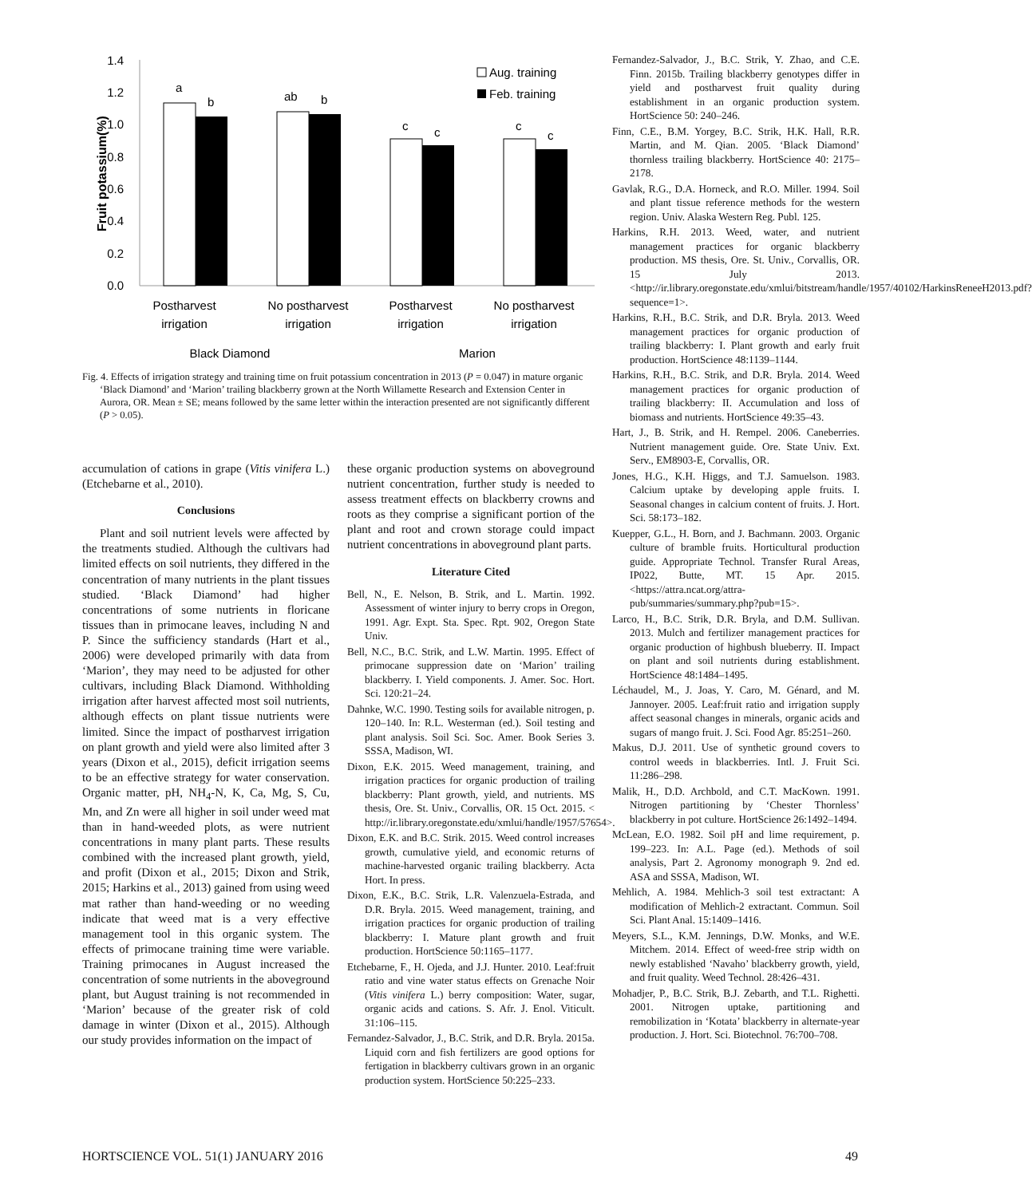Fruit potassium(%)
1.4
1.2
1.0
0.8
0.6
0.4
0.2
0.0
a
b
ab
b
c
c
c
c
Aug. training
Feb. training
Postharvest
irrigation
No postharvest
irrigation
Postharvest
irrigation
No postharvest
irrigation
Black Diamond
Marion
Fig. 4. Effects of irrigation strategy and training time on fruit potassium concentration in 2013 (P = 0.047) in mature organic ‘Black Diamond’ and ‘Marion’ trailing blackberry grown at the North Willamette Research and Extension Center in Aurora, OR. Mean ± SE; means followed by the same letter within the interaction presented are not significantly different (P > 0.05).
accumulation of cations in grape (Vitis vinifera L.) (Etchebarne et al., 2010).
Conclusions
Plant and soil nutrient levels were affected by the treatments studied. Although the cultivars had limited effects on soil nutrients, they differed in the concentration of many nutrients in the plant tissues studied. ‘Black Diamond’ had higher concentrations of some nutrients in floricane tissues than in primocane leaves, including N and P. Since the sufficiency standards (Hart et al., 2006) were developed primarily with data from ‘Marion’, they may need to be adjusted for other cultivars, including Black Diamond. Withholding irrigation after harvest affected most soil nutrients, although effects on plant tissue nutrients were limited. Since the impact of postharvest irrigation on plant growth and yield were also limited after 3 years (Dixon et al., 2015), deficit irrigation seems to be an effective strategy for water conservation. Organic matter, pH, NH<sub>4</sub>-N, K, Ca, Mg, S, Cu, Mn, and Zn were all higher in soil under weed mat than in hand-weeded plots, as were nutrient concentrations in many plant parts. These results combined with the increased plant growth, yield, and profit (Dixon et al., 2015; Dixon and Strik, 2015; Harkins et al., 2013) gained from using weed mat rather than hand-weeding or no weeding indicate that weed mat is a very effective management tool in this organic system. The effects of primocane training time were variable. Training primocanes in August increased the concentration of some nutrients in the aboveground plant, but August training is not recommended in ‘Marion’ because of the greater risk of cold damage in winter (Dixon et al., 2015). Although our study provides information on the impact of
these organic production systems on aboveground nutrient concentration, further study is needed to assess treatment effects on blackberry crowns and roots as they comprise a significant portion of the plant and root and crown storage could impact nutrient concentrations in aboveground plant parts.
Literature Cited
Bell, N., E. Nelson, B. Strik, and L. Martin. 1992. Assessment of winter injury to berry crops in Oregon, 1991. Agr. Expt. Sta. Spec. Rpt. 902, Oregon State Univ.
Bell, N.C., B.C. Strik, and L.W. Martin. 1995. Effect of primocane suppression date on ‘Marion’ trailing blackberry. I. Yield components. J. Amer. Soc. Hort. Sci. 120:21–24.
Dahnke, W.C. 1990. Testing soils for available nitrogen, p. 120–140. In: R.L. Westerman (ed.). Soil testing and plant analysis. Soil Sci. Soc. Amer. Book Series 3. SSSA, Madison, WI.
Dixon, E.K. 2015. Weed management, training, and irrigation practices for organic production of trailing blackberry: Plant growth, yield, and nutrients. MS thesis, Ore. St. Univ., Corvallis, OR. 15 Oct. 2015. < http://ir.library.oregonstate.edu/xmlui/handle/1957/57654>.
Dixon, E.K. and B.C. Strik. 2015. Weed control increases growth, cumulative yield, and economic returns of machine-harvested organic trailing blackberry. Acta Hort. In press.
Dixon, E.K., B.C. Strik, L.R. Valenzuela-Estrada, and D.R. Bryla. 2015. Weed management, training, and irrigation practices for organic production of trailing blackberry: I. Mature plant growth and fruit production. HortScience 50:1165–1177.
Etchebarne, F., H. Ojeda, and J.J. Hunter. 2010. Leaf:fruit ratio and vine water status effects on Grenache Noir (Vitis vinifera L.) berry composition: Water, sugar, organic acids and cations. S. Afr. J. Enol. Viticult. 31:106–115.
Fernandez-Salvador, J., B.C. Strik, and D.R. Bryla. 2015a. Liquid corn and fish fertilizers are good options for fertigation in blackberry cultivars grown in an organic production system. HortScience 50:225–233.
Fernandez-Salvador, J., B.C. Strik, Y. Zhao, and C.E. Finn. 2015b. Trailing blackberry genotypes differ in yield and postharvest fruit quality during establishment in an organic production system. HortScience 50: 240–246.
Finn, C.E., B.M. Yorgey, B.C. Strik, H.K. Hall, R.R. Martin, and M. Qian. 2005. ‘Black Diamond’ thornless trailing blackberry. HortScience 40: 2175–2178.
Gavlak, R.G., D.A. Horneck, and R.O. Miller. 1994. Soil and plant tissue reference methods for the western region. Univ. Alaska Western Reg. Publ. 125.
Harkins, R.H. 2013. Weed, water, and nutrient management practices for organic blackberry production. MS thesis, Ore. St. Univ., Corvallis, OR. 15 July 2013. <http://ir.library.oregonstate.edu/xmlui/bitstream/handle/1957/40102/HarkinsReneeH2013.pdf?sequence=1>.
Harkins, R.H., B.C. Strik, and D.R. Bryla. 2013. Weed management practices for organic production of trailing blackberry: I. Plant growth and early fruit production. HortScience 48:1139–1144.
Harkins, R.H., B.C. Strik, and D.R. Bryla. 2014. Weed management practices for organic production of trailing blackberry: II. Accumulation and loss of biomass and nutrients. HortScience 49:35–43.
Hart, J., B. Strik, and H. Rempel. 2006. Caneberries. Nutrient management guide. Ore. State Univ. Ext. Serv., EM8903-E, Corvallis, OR.
Jones, H.G., K.H. Higgs, and T.J. Samuelson. 1983. Calcium uptake by developing apple fruits. I. Seasonal changes in calcium content of fruits. J. Hort. Sci. 58:173–182.
Kuepper, G.L., H. Born, and J. Bachmann. 2003. Organic culture of bramble fruits. Horticultural production guide. Appropriate Technol. Transfer Rural Areas, IP022, Butte, MT. 15 Apr. 2015. <https://attra.ncat.org/attra-pub/summaries/summary.php?pub=15>.
Larco, H., B.C. Strik, D.R. Bryla, and D.M. Sullivan. 2013. Mulch and fertilizer management practices for organic production of highbush blueberry. II. Impact on plant and soil nutrients during establishment. HortScience 48:1484–1495.
Léchaudel, M., J. Joas, Y. Caro, M. Génard, and M. Jannoyer. 2005. Leaf:fruit ratio and irrigation supply affect seasonal changes in minerals, organic acids and sugars of mango fruit. J. Sci. Food Agr. 85:251–260.
Makus, D.J. 2011. Use of synthetic ground covers to control weeds in blackberries. Intl. J. Fruit Sci. 11:286–298.
Malik, H., D.D. Archbold, and C.T. MacKown. 1991. Nitrogen partitioning by ‘Chester Thornless’ blackberry in pot culture. HortScience 26:1492–1494.
McLean, E.O. 1982. Soil pH and lime requirement, p. 199–223. In: A.L. Page (ed.). Methods of soil analysis, Part 2. Agronomy monograph 9. 2nd ed. ASA and SSSA, Madison, WI.
Mehlich, A. 1984. Mehlich-3 soil test extractant: A modification of Mehlich-2 extractant. Commun. Soil Sci. Plant Anal. 15:1409–1416.
Meyers, S.L., K.M. Jennings, D.W. Monks, and W.E. Mitchem. 2014. Effect of weed-free strip width on newly established ‘Navaho’ blackberry growth, yield, and fruit quality. Weed Technol. 28:426–431.
Mohadjer, P., B.C. Strik, B.J. Zebarth, and T.L. Righetti. 2001. Nitrogen uptake, partitioning and remobilization in ‘Kotata’ blackberry in alternate-year production. J. Hort. Sci. Biotechnol. 76:700–708.
HORTSCIENCE VOL. 51(1) JANUARY 2016 49